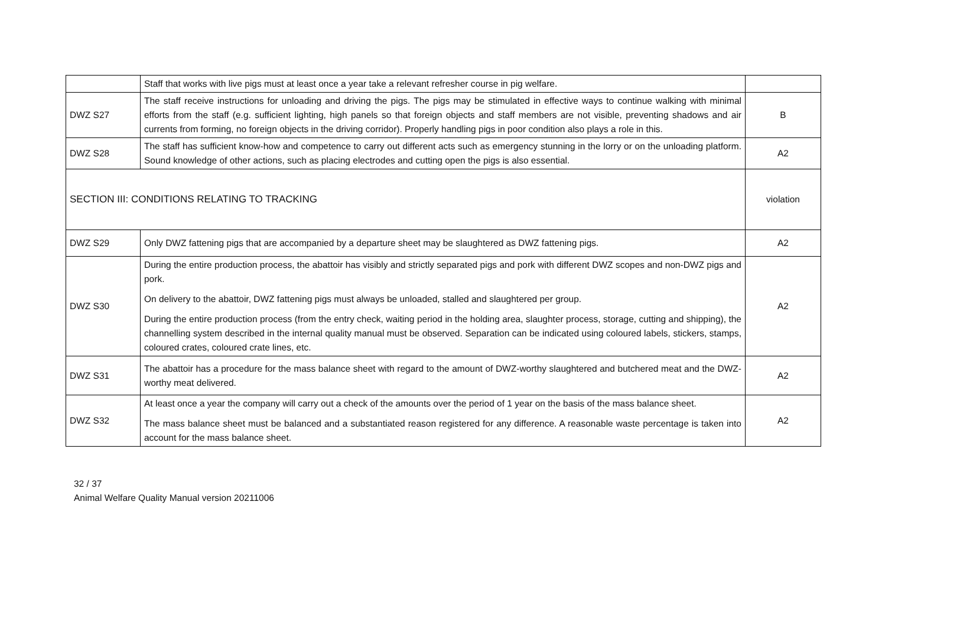| | Staff that works with live pigs must at least once a year take a relevant refresher course in pig welfare. | |
| DWZ S27 | The staff receive instructions for unloading and driving the pigs. The pigs may be stimulated in effective ways to continue walking with minimal efforts from the staff (e.g. sufficient lighting, high panels so that foreign objects and staff members are not visible, preventing shadows and air currents from forming, no foreign objects in the driving corridor). Properly handling pigs in poor condition also plays a role in this. | B |
| DWZ S28 | The staff has sufficient know-how and competence to carry out different acts such as emergency stunning in the lorry or on the unloading platform. Sound knowledge of other actions, such as placing electrodes and cutting open the pigs is also essential. | A2 |
| SECTION III: CONDITIONS RELATING TO TRACKING | | violation |
| DWZ S29 | Only DWZ fattening pigs that are accompanied by a departure sheet may be slaughtered as DWZ fattening pigs. | A2 |
| DWZ S30 | During the entire production process, the abattoir has visibly and strictly separated pigs and pork with different DWZ scopes and non-DWZ pigs and pork. On delivery to the abattoir, DWZ fattening pigs must always be unloaded, stalled and slaughtered per group. During the entire production process (from the entry check, waiting period in the holding area, slaughter process, storage, cutting and shipping), the channelling system described in the internal quality manual must be observed. Separation can be indicated using coloured labels, stickers, stamps, coloured crates, coloured crate lines, etc. | A2 |
| DWZ S31 | The abattoir has a procedure for the mass balance sheet with regard to the amount of DWZ-worthy slaughtered and butchered meat and the DWZ-worthy meat delivered. | A2 |
| DWZ S32 | At least once a year the company will carry out a check of the amounts over the period of 1 year on the basis of the mass balance sheet. The mass balance sheet must be balanced and a substantiated reason registered for any difference. A reasonable waste percentage is taken into account for the mass balance sheet. | A2 |
32 / 37
Animal Welfare Quality Manual version 20211006